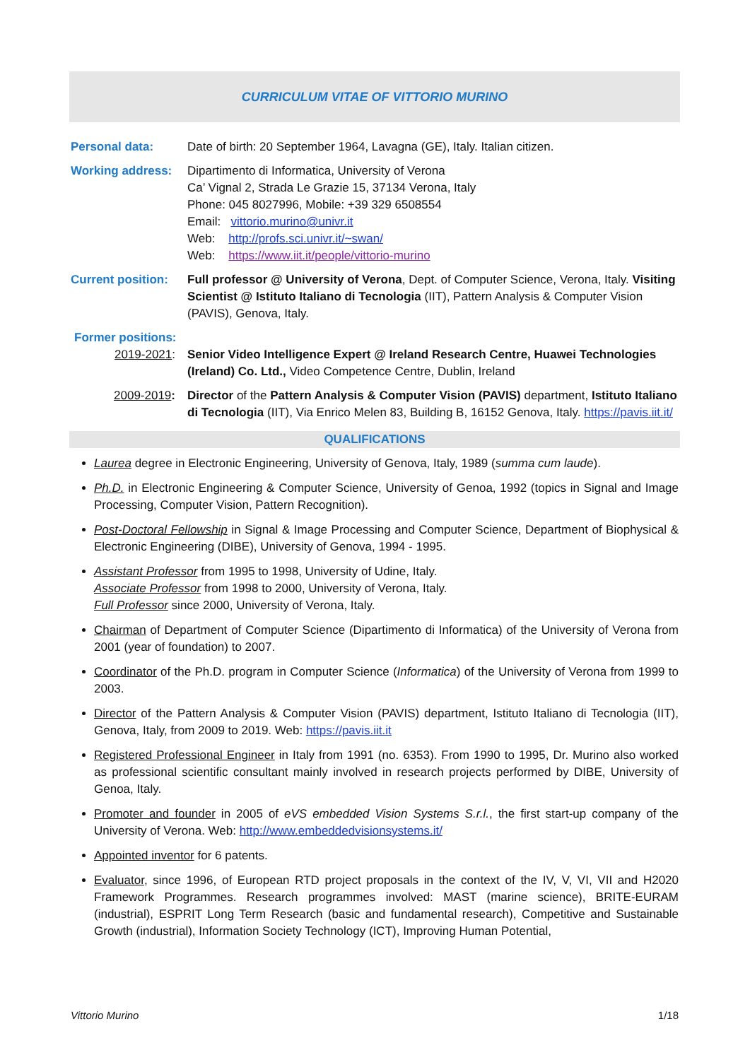CURRICULUM VITAE OF VITTORIO MURINO
Personal data: Date of birth: 20 September 1964, Lavagna (GE), Italy. Italian citizen.
Working address: Dipartimento di Informatica, University of Verona
Ca’ Vignal 2, Strada Le Grazie 15, 37134 Verona, Italy
Phone: 045 8027996, Mobile: +39 329 6508554
Email: vittorio.murino@univr.it
Web: http://profs.sci.univr.it/~swan/
Web: https://www.iit.it/people/vittorio-murino
Current position:
Full professor @ University of Verona, Dept. of Computer Science, Verona, Italy. Visiting Scientist @ Istituto Italiano di Tecnologia (IIT), Pattern Analysis & Computer Vision (PAVIS), Genova, Italy.
Former positions:
2019-2021: Senior Video Intelligence Expert @ Ireland Research Centre, Huawei Technologies (Ireland) Co. Ltd., Video Competence Centre, Dublin, Ireland
2009-2019: Director of the Pattern Analysis & Computer Vision (PAVIS) department, Istituto Italiano di Tecnologia (IIT), Via Enrico Melen 83, Building B, 16152 Genova, Italy. https://pavis.iit.it/
QUALIFICATIONS
Laurea degree in Electronic Engineering, University of Genova, Italy, 1989 (summa cum laude).
Ph.D. in Electronic Engineering & Computer Science, University of Genoa, 1992 (topics in Signal and Image Processing, Computer Vision, Pattern Recognition).
Post-Doctoral Fellowship in Signal & Image Processing and Computer Science, Department of Biophysical & Electronic Engineering (DIBE), University of Genova, 1994 - 1995.
Assistant Professor from 1995 to 1998, University of Udine, Italy.
Associate Professor from 1998 to 2000, University of Verona, Italy.
Full Professor since 2000, University of Verona, Italy.
Chairman of Department of Computer Science (Dipartimento di Informatica) of the University of Verona from 2001 (year of foundation) to 2007.
Coordinator of the Ph.D. program in Computer Science (Informatica) of the University of Verona from 1999 to 2003.
Director of the Pattern Analysis & Computer Vision (PAVIS) department, Istituto Italiano di Tecnologia (IIT), Genova, Italy, from 2009 to 2019. Web: https://pavis.iit.it
Registered Professional Engineer in Italy from 1991 (no. 6353). From 1990 to 1995, Dr. Murino also worked as professional scientific consultant mainly involved in research projects performed by DIBE, University of Genoa, Italy.
Promoter and founder in 2005 of eVS embedded Vision Systems S.r.l., the first start-up company of the University of Verona. Web: http://www.embeddedvisionsystems.it/
Appointed inventor for 6 patents.
Evaluator, since 1996, of European RTD project proposals in the context of the IV, V, VI, VII and H2020 Framework Programmes. Research programmes involved: MAST (marine science), BRITE-EURAM (industrial), ESPRIT Long Term Research (basic and fundamental research), Competitive and Sustainable Growth (industrial), Information Society Technology (ICT), Improving Human Potential,
Vittorio Murino 1/18